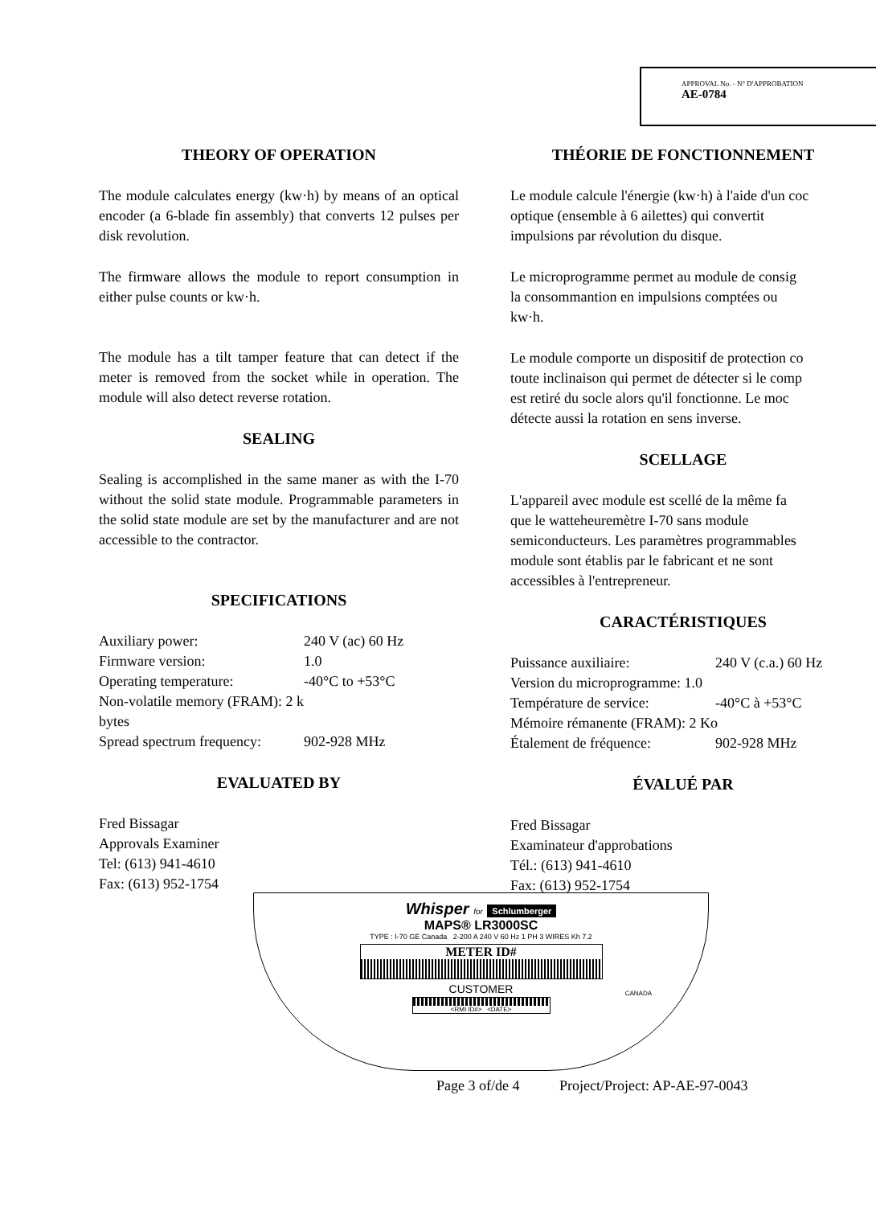APPROVAL No. - N° D'APPROBATION
AE-0784
THEORY OF OPERATION
The module calculates energy (kw·h) by means of an optical encoder (a 6-blade fin assembly) that converts 12 pulses per disk revolution.
The firmware allows the module to report consumption in either pulse counts or kw·h.
The module has a tilt tamper feature that can detect if the meter is removed from the socket while in operation. The module will also detect reverse rotation.
SEALING
Sealing is accomplished in the same maner as with the I-70 without the solid state module. Programmable parameters in the solid state module are set by the manufacturer and are not accessible to the contractor.
SPECIFICATIONS
Auxiliary power: 240 V (ac) 60 Hz Firmware version: 1.0 Operating temperature: -40°C to +53°C Non-volatile memory (FRAM): 2 k bytes Spread spectrum frequency: 902-928 MHz
EVALUATED BY
Fred Bissagar
Approvals Examiner
Tel: (613) 941-4610
Fax: (613) 952-1754
THÉORIE DE FONCTIONNEMENT
Le module calcule l'énergie (kw·h) à l'aide d'un coc
optique (ensemble à 6 ailettes) qui convertit
impulsions par révolution du disque.
Le microprogramme permet au module de consig
la consommantion en impulsions comptées ou
kw·h.
Le module comporte un dispositif de protection co
toute inclinaison qui permet de détecter si le comp
est retiré du socle alors qu'il fonctionne. Le moc
détecte aussi la rotation en sens inverse.
SCELLAGE
L'appareil avec module est scellé de la même fa
que le watteheuremètre I-70 sans module
semiconducteurs. Les paramètres programmables
module sont établis par le fabricant et ne sont
accessibles à l'entrepreneur.
CARACTÉRISTIQUES
Puissance auxiliaire: 240 V (c.a.) 60 Hz Version du microprogramme: 1.0 Température de service: -40°C à +53°C Mémoire rémanente (FRAM): 2 Ko Étalement de fréquence: 902-928 MHz
ÉVALUÉ PAR
Fred Bissagar
Examinateur d'approbations
Tél.: (613) 941-4610
Fax: (613) 952-1754
Whisper for Schlumberger
MAPS® LR3000SC
TYPE : I-70 GE Canada 2-200 A 240 V 60 Hz 1 PH 3 WIRES Kh 7.2
METER ID#
CUSTOMER
<RMI ID#> <DATE>
CANADA
Page 3 of/de 4 Project/Project: AP-AE-97-0043